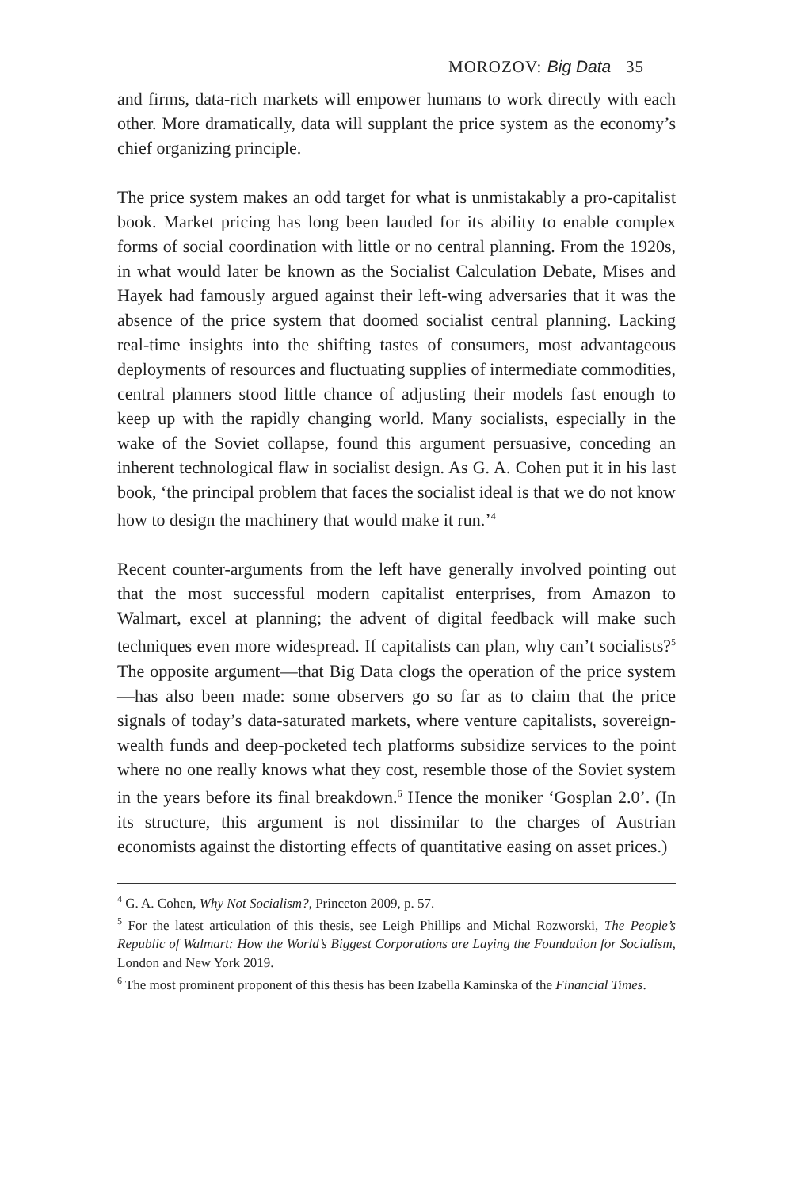MOROZOV: Big Data 35
and firms, data-rich markets will empower humans to work directly with each other. More dramatically, data will supplant the price system as the economy’s chief organizing principle.
The price system makes an odd target for what is unmistakably a pro-capitalist book. Market pricing has long been lauded for its ability to enable complex forms of social coordination with little or no central planning. From the 1920s, in what would later be known as the Socialist Calculation Debate, Mises and Hayek had famously argued against their left-wing adversaries that it was the absence of the price system that doomed socialist central planning. Lacking real-time insights into the shifting tastes of consumers, most advantageous deployments of resources and fluctuating supplies of intermediate commodities, central planners stood little chance of adjusting their models fast enough to keep up with the rapidly changing world. Many socialists, especially in the wake of the Soviet collapse, found this argument persuasive, conceding an inherent technological flaw in socialist design. As G. A. Cohen put it in his last book, ‘the principal problem that faces the socialist ideal is that we do not know how to design the machinery that would make it run.’<sup>4</sup>
Recent counter-arguments from the left have generally involved pointing out that the most successful modern capitalist enterprises, from Amazon to Walmart, excel at planning; the advent of digital feedback will make such techniques even more widespread. If capitalists can plan, why can’t socialists?<sup>5</sup> The opposite argument—that Big Data clogs the operation of the price system—has also been made: some observers go so far as to claim that the price signals of today’s data-saturated markets, where venture capitalists, sovereign-wealth funds and deep-pocketed tech platforms subsidize services to the point where no one really knows what they cost, resemble those of the Soviet system in the years before its final breakdown.<sup>6</sup> Hence the moniker ‘Gosplan 2.0’. (In its structure, this argument is not dissimilar to the charges of Austrian economists against the distorting effects of quantitative easing on asset prices.)
<sup>4</sup> G. A. Cohen, Why Not Socialism?, Princeton 2009, p. 57.
<sup>5</sup> For the latest articulation of this thesis, see Leigh Phillips and Michal Rozworski, The People’s Republic of Walmart: How the World’s Biggest Corporations are Laying the Foundation for Socialism, London and New York 2019.
<sup>6</sup> The most prominent proponent of this thesis has been Izabella Kaminska of the Financial Times.